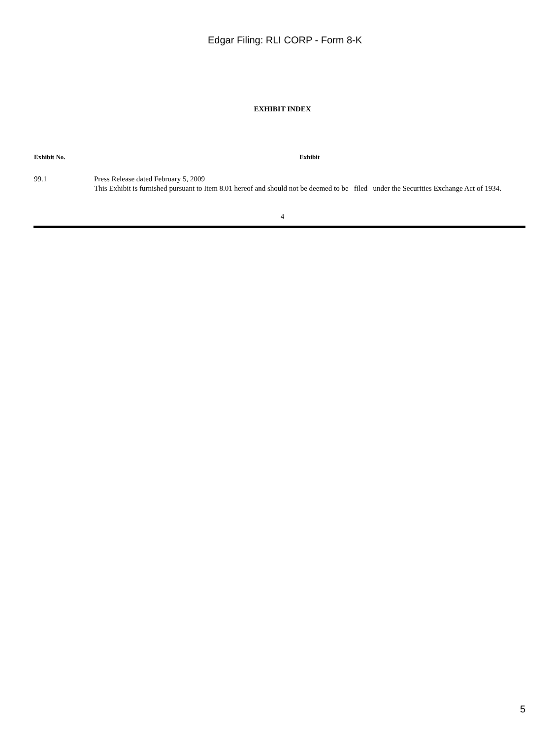Edgar Filing: RLI CORP - Form 8-K
EXHIBIT INDEX
| Exhibit No. | Exhibit |
| --- | --- |
| 99.1 | Press Release dated February 5, 2009 This Exhibit is furnished pursuant to Item 8.01 hereof and should not be deemed to be filed under the Securities Exchange Act of 1934. |
4
5